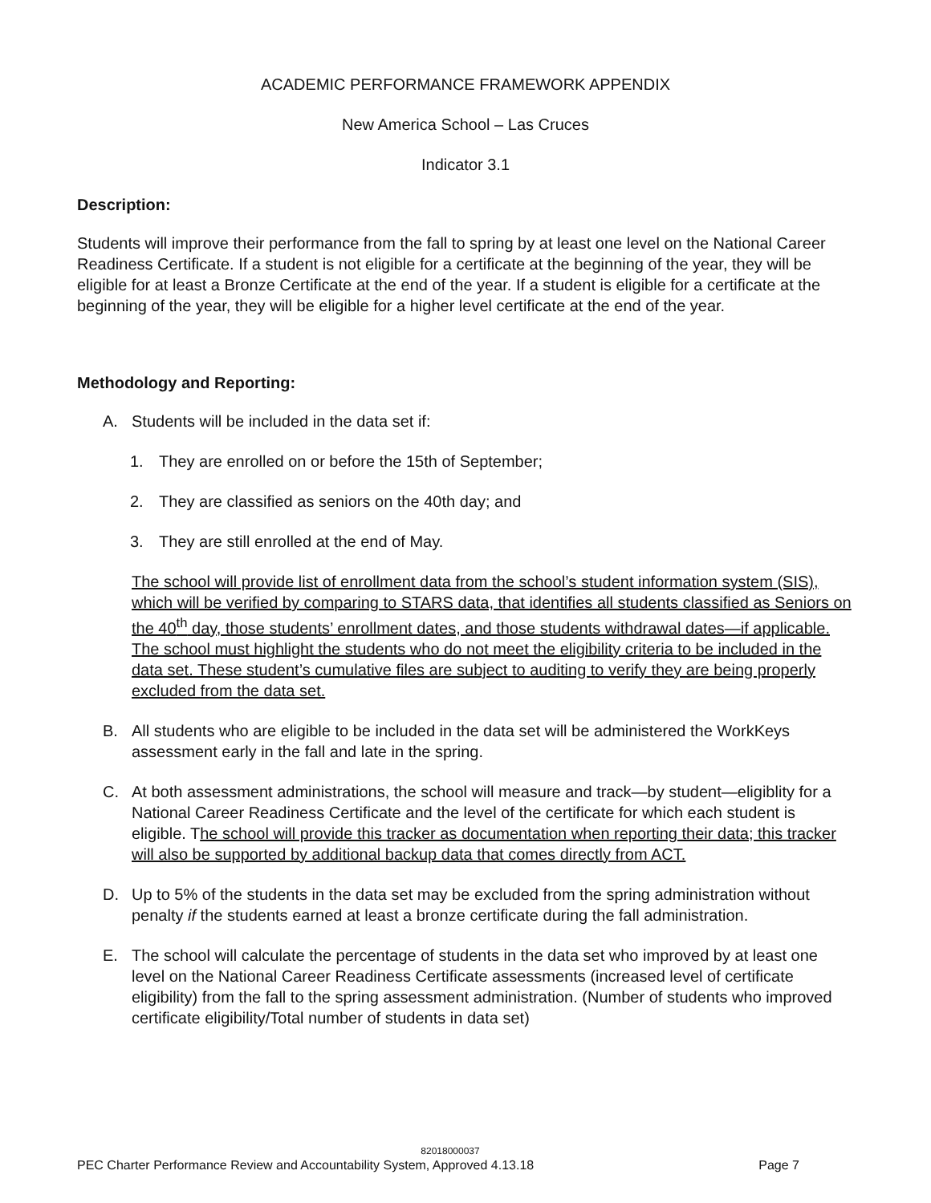ACADEMIC PERFORMANCE FRAMEWORK APPENDIX
New America School – Las Cruces
Indicator 3.1
Description:
Students will improve their performance from the fall to spring by at least one level on the National Career Readiness Certificate. If a student is not eligible for a certificate at the beginning of the year, they will be eligible for at least a Bronze Certificate at the end of the year. If a student is eligible for a certificate at the beginning of the year, they will be eligible for a higher level certificate at the end of the year.
Methodology and Reporting:
A. Students will be included in the data set if:
1. They are enrolled on or before the 15th of September;
2. They are classified as seniors on the 40th day; and
3. They are still enrolled at the end of May.
The school will provide list of enrollment data from the school’s student information system (SIS), which will be verified by comparing to STARS data, that identifies all students classified as Seniors on the 40<sup>th</sup> day, those students’ enrollment dates, and those students withdrawal dates—if applicable. The school must highlight the students who do not meet the eligibility criteria to be included in the data set. These student’s cumulative files are subject to auditing to verify they are being properly excluded from the data set.
B. All students who are eligible to be included in the data set will be administered the WorkKeys assessment early in the fall and late in the spring.
C. At both assessment administrations, the school will measure and track—by student—eligiblity for a National Career Readiness Certificate and the level of the certificate for which each student is eligible. The school will provide this tracker as documentation when reporting their data; this tracker will also be supported by additional backup data that comes directly from ACT.
D. Up to 5% of the students in the data set may be excluded from the spring administration without penalty if the students earned at least a bronze certificate during the fall administration.
E. The school will calculate the percentage of students in the data set who improved by at least one level on the National Career Readiness Certificate assessments (increased level of certificate eligibility) from the fall to the spring assessment administration. (Number of students who improved certificate eligibility/Total number of students in data set)
82018000037
PEC Charter Performance Review and Accountability System, Approved 4.13.18 Page 7